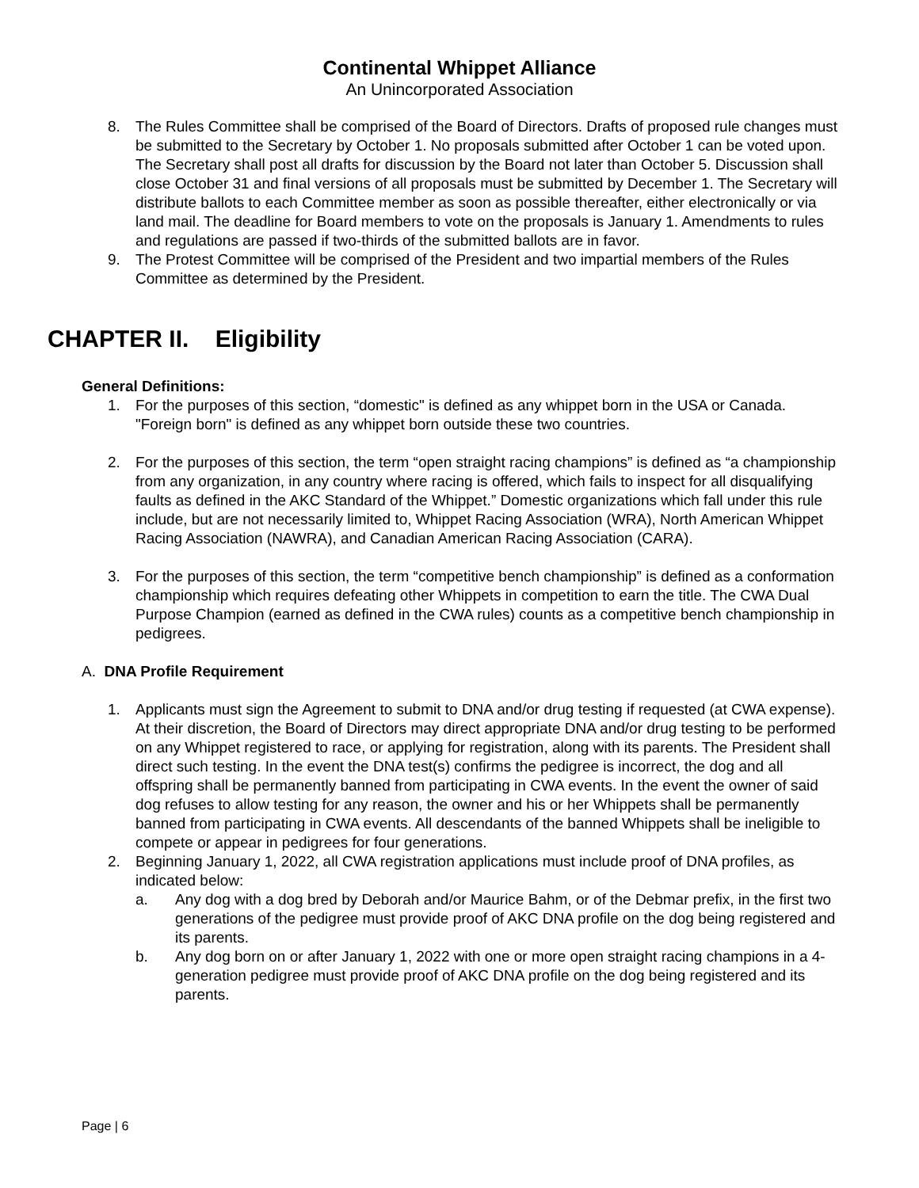Continental Whippet Alliance
An Unincorporated Association
8. The Rules Committee shall be comprised of the Board of Directors. Drafts of proposed rule changes must be submitted to the Secretary by October 1. No proposals submitted after October 1 can be voted upon. The Secretary shall post all drafts for discussion by the Board not later than October 5. Discussion shall close October 31 and final versions of all proposals must be submitted by December 1. The Secretary will distribute ballots to each Committee member as soon as possible thereafter, either electronically or via land mail. The deadline for Board members to vote on the proposals is January 1. Amendments to rules and regulations are passed if two-thirds of the submitted ballots are in favor.
9. The Protest Committee will be comprised of the President and two impartial members of the Rules Committee as determined by the President.
CHAPTER II. Eligibility
General Definitions:
1. For the purposes of this section, “domestic" is defined as any whippet born in the USA or Canada. "Foreign born" is defined as any whippet born outside these two countries.
2. For the purposes of this section, the term “open straight racing champions” is defined as “a championship from any organization, in any country where racing is offered, which fails to inspect for all disqualifying faults as defined in the AKC Standard of the Whippet.” Domestic organizations which fall under this rule include, but are not necessarily limited to, Whippet Racing Association (WRA), North American Whippet Racing Association (NAWRA), and Canadian American Racing Association (CARA).
3. For the purposes of this section, the term “competitive bench championship” is defined as a conformation championship which requires defeating other Whippets in competition to earn the title. The CWA Dual Purpose Champion (earned as defined in the CWA rules) counts as a competitive bench championship in pedigrees.
A. DNA Profile Requirement
1. Applicants must sign the Agreement to submit to DNA and/or drug testing if requested (at CWA expense). At their discretion, the Board of Directors may direct appropriate DNA and/or drug testing to be performed on any Whippet registered to race, or applying for registration, along with its parents. The President shall direct such testing. In the event the DNA test(s) confirms the pedigree is incorrect, the dog and all offspring shall be permanently banned from participating in CWA events. In the event the owner of said dog refuses to allow testing for any reason, the owner and his or her Whippets shall be permanently banned from participating in CWA events. All descendants of the banned Whippets shall be ineligible to compete or appear in pedigrees for four generations.
2. Beginning January 1, 2022, all CWA registration applications must include proof of DNA profiles, as indicated below:
a. Any dog with a dog bred by Deborah and/or Maurice Bahm, or of the Debmar prefix, in the first two generations of the pedigree must provide proof of AKC DNA profile on the dog being registered and its parents.
b. Any dog born on or after January 1, 2022 with one or more open straight racing champions in a 4-generation pedigree must provide proof of AKC DNA profile on the dog being registered and its parents.
Page | 6